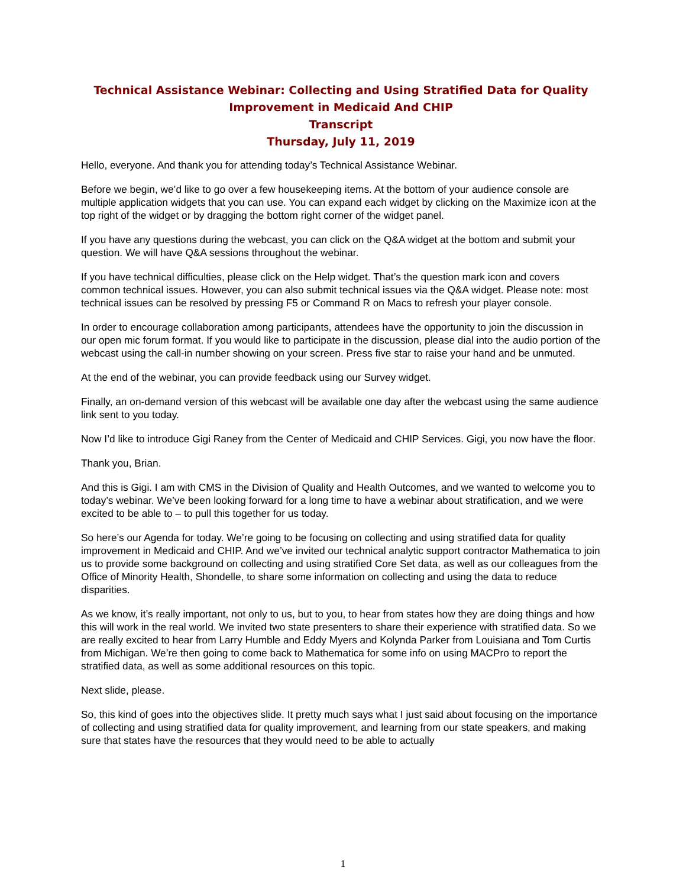Technical Assistance Webinar: Collecting and Using Stratified Data for Quality Improvement in Medicaid And CHIP
Transcript
Thursday, July 11, 2019
Hello, everyone. And thank you for attending today’s Technical Assistance Webinar.
Before we begin, we’d like to go over a few housekeeping items. At the bottom of your audience console are multiple application widgets that you can use. You can expand each widget by clicking on the Maximize icon at the top right of the widget or by dragging the bottom right corner of the widget panel.
If you have any questions during the webcast, you can click on the Q&A widget at the bottom and submit your question. We will have Q&A sessions throughout the webinar.
If you have technical difficulties, please click on the Help widget. That’s the question mark icon and covers common technical issues. However, you can also submit technical issues via the Q&A widget. Please note: most technical issues can be resolved by pressing F5 or Command R on Macs to refresh your player console.
In order to encourage collaboration among participants, attendees have the opportunity to join the discussion in our open mic forum format. If you would like to participate in the discussion, please dial into the audio portion of the webcast using the call-in number showing on your screen. Press five star to raise your hand and be unmuted.
At the end of the webinar, you can provide feedback using our Survey widget.
Finally, an on-demand version of this webcast will be available one day after the webcast using the same audience link sent to you today.
Now I’d like to introduce Gigi Raney from the Center of Medicaid and CHIP Services. Gigi, you now have the floor.
Thank you, Brian.
And this is Gigi. I am with CMS in the Division of Quality and Health Outcomes, and we wanted to welcome you to today’s webinar. We’ve been looking forward for a long time to have a webinar about stratification, and we were excited to be able to – to pull this together for us today.
So here’s our Agenda for today. We’re going to be focusing on collecting and using stratified data for quality improvement in Medicaid and CHIP. And we’ve invited our technical analytic support contractor Mathematica to join us to provide some background on collecting and using stratified Core Set data, as well as our colleagues from the Office of Minority Health, Shondelle, to share some information on collecting and using the data to reduce disparities.
As we know, it’s really important, not only to us, but to you, to hear from states how they are doing things and how this will work in the real world. We invited two state presenters to share their experience with stratified data. So we are really excited to hear from Larry Humble and Eddy Myers and Kolynda Parker from Louisiana and Tom Curtis from Michigan. We’re then going to come back to Mathematica for some info on using MACPro to report the stratified data, as well as some additional resources on this topic.
Next slide, please.
So, this kind of goes into the objectives slide. It pretty much says what I just said about focusing on the importance of collecting and using stratified data for quality improvement, and learning from our state speakers, and making sure that states have the resources that they would need to be able to actually
1